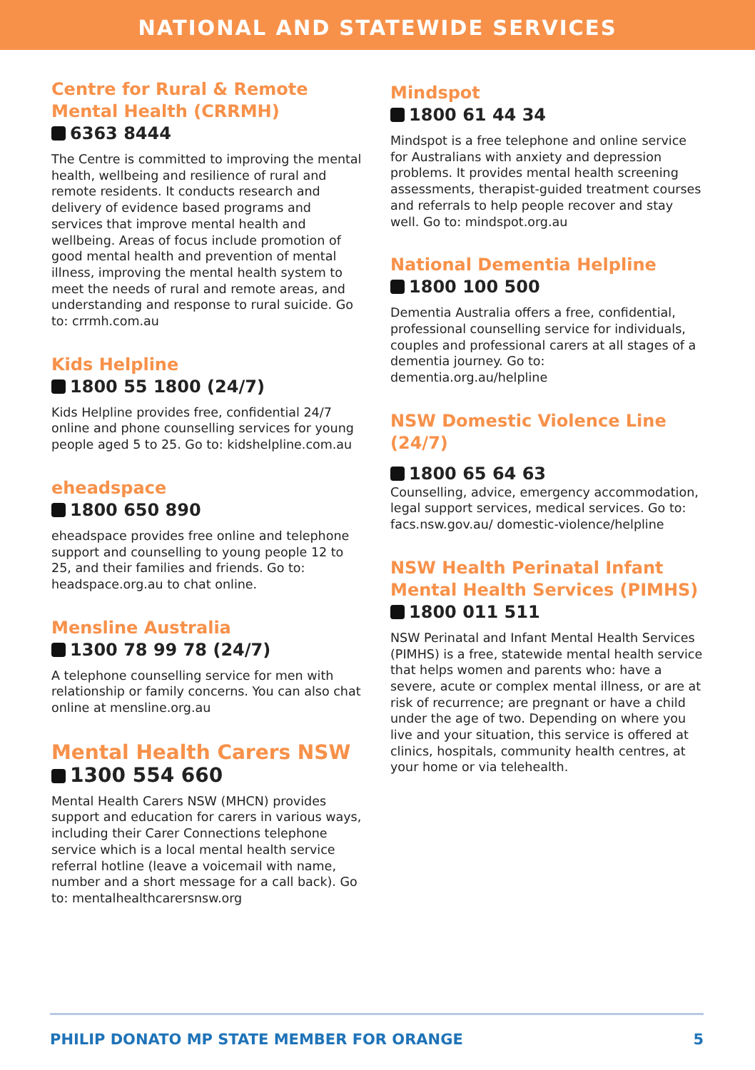NATIONAL AND STATEWIDE SERVICES
Centre for Rural & Remote Mental Health (CRRMH)
6363 8444
The Centre is committed to improving the mental health, wellbeing and resilience of rural and remote residents. It conducts research and delivery of evidence based programs and services that improve mental health and wellbeing. Areas of focus include promotion of good mental health and prevention of mental illness, improving the mental health system to meet the needs of rural and remote areas, and understanding and response to rural suicide. Go to: crrmh.com.au
Kids Helpline
1800 55 1800 (24/7)
Kids Helpline provides free, confidential 24/7 online and phone counselling services for young people aged 5 to 25. Go to: kidshelpline.com.au
eheadspace
1800 650 890
eheadspace provides free online and telephone support and counselling to young people 12 to 25, and their families and friends. Go to: headspace.org.au to chat online.
Mensline Australia
1300 78 99 78 (24/7)
A telephone counselling service for men with relationship or family concerns. You can also chat online at mensline.org.au
Mental Health Carers NSW
1300 554 660
Mental Health Carers NSW (MHCN) provides support and education for carers in various ways, including their Carer Connections telephone service which is a local mental health service referral hotline (leave a voicemail with name, number and a short message for a call back). Go to: mentalhealthcarersnsw.org
Mindspot
1800 61 44 34
Mindspot is a free telephone and online service for Australians with anxiety and depression problems. It provides mental health screening assessments, therapist-guided treatment courses and referrals to help people recover and stay well. Go to: mindspot.org.au
National Dementia Helpline
1800 100 500
Dementia Australia offers a free, confidential, professional counselling service for individuals, couples and professional carers at all stages of a dementia journey. Go to: dementia.org.au/helpline
NSW Domestic Violence Line (24/7)
1800 65 64 63
Counselling, advice, emergency accommodation, legal support services, medical services. Go to: facs.nsw.gov.au/ domestic-violence/helpline
NSW Health Perinatal Infant Mental Health Services (PIMHS)
1800 011 511
NSW Perinatal and Infant Mental Health Services (PIMHS) is a free, statewide mental health service that helps women and parents who: have a severe, acute or complex mental illness, or are at risk of recurrence; are pregnant or have a child under the age of two. Depending on where you live and your situation, this service is offered at clinics, hospitals, community health centres, at your home or via telehealth.
PHILIP DONATO MP STATE MEMBER FOR ORANGE 5